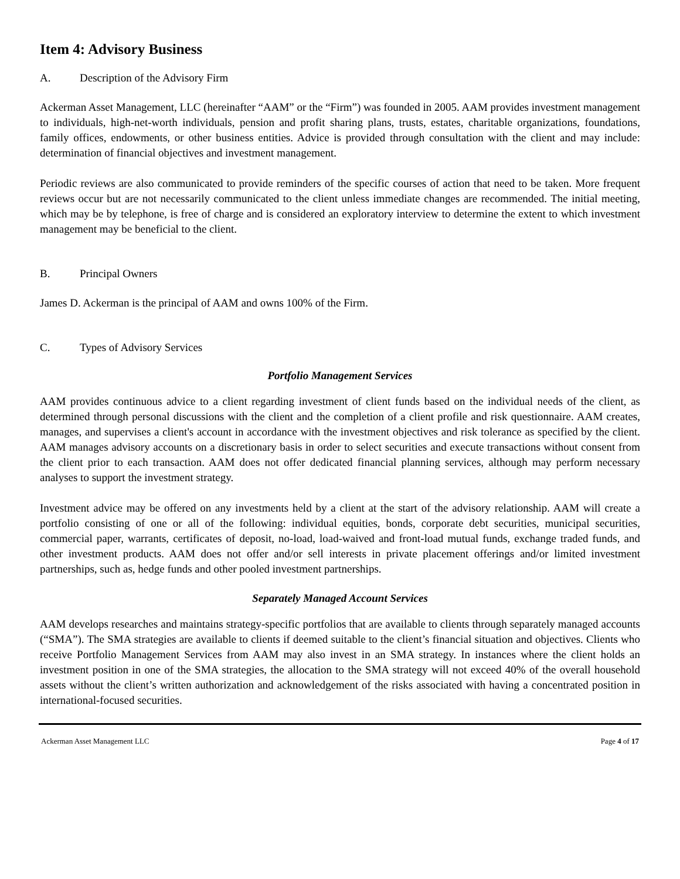Item 4: Advisory Business
A. Description of the Advisory Firm
Ackerman Asset Management, LLC (hereinafter “AAM” or the “Firm”) was founded in 2005. AAM provides investment management to individuals, high-net-worth individuals, pension and profit sharing plans, trusts, estates, charitable organizations, foundations, family offices, endowments, or other business entities. Advice is provided through consultation with the client and may include: determination of financial objectives and investment management.
Periodic reviews are also communicated to provide reminders of the specific courses of action that need to be taken. More frequent reviews occur but are not necessarily communicated to the client unless immediate changes are recommended. The initial meeting, which may be by telephone, is free of charge and is considered an exploratory interview to determine the extent to which investment management may be beneficial to the client.
B. Principal Owners
James D. Ackerman is the principal of AAM and owns 100% of the Firm.
C. Types of Advisory Services
Portfolio Management Services
AAM provides continuous advice to a client regarding investment of client funds based on the individual needs of the client, as determined through personal discussions with the client and the completion of a client profile and risk questionnaire. AAM creates, manages, and supervises a client's account in accordance with the investment objectives and risk tolerance as specified by the client. AAM manages advisory accounts on a discretionary basis in order to select securities and execute transactions without consent from the client prior to each transaction. AAM does not offer dedicated financial planning services, although may perform necessary analyses to support the investment strategy.
Investment advice may be offered on any investments held by a client at the start of the advisory relationship. AAM will create a portfolio consisting of one or all of the following: individual equities, bonds, corporate debt securities, municipal securities, commercial paper, warrants, certificates of deposit, no-load, load-waived and front-load mutual funds, exchange traded funds, and other investment products. AAM does not offer and/or sell interests in private placement offerings and/or limited investment partnerships, such as, hedge funds and other pooled investment partnerships.
Separately Managed Account Services
AAM develops researches and maintains strategy-specific portfolios that are available to clients through separately managed accounts (“SMA”). The SMA strategies are available to clients if deemed suitable to the client’s financial situation and objectives. Clients who receive Portfolio Management Services from AAM may also invest in an SMA strategy. In instances where the client holds an investment position in one of the SMA strategies, the allocation to the SMA strategy will not exceed 40% of the overall household assets without the client’s written authorization and acknowledgement of the risks associated with having a concentrated position in international-focused securities.
Ackerman Asset Management LLC Page 4 of 17